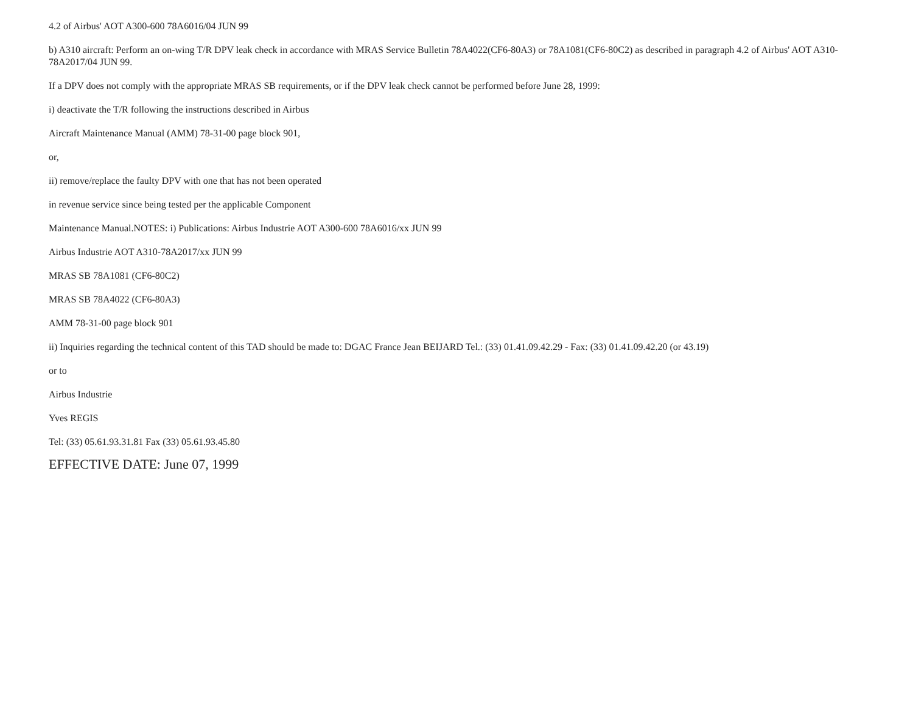4.2 of Airbus' AOT A300-600 78A6016/04 JUN 99
b) A310 aircraft: Perform an on-wing T/R DPV leak check in accordance with MRAS Service Bulletin 78A4022(CF6-80A3) or 78A1081(CF6-80C2) as described in paragraph 4.2 of Airbus' AOT A310-78A2017/04 JUN 99.
If a DPV does not comply with the appropriate MRAS SB requirements, or if the DPV leak check cannot be performed before June 28, 1999:
i) deactivate the T/R following the instructions described in Airbus
Aircraft Maintenance Manual (AMM) 78-31-00 page block 901,
or,
ii) remove/replace the faulty DPV with one that has not been operated
in revenue service since being tested per the applicable Component
Maintenance Manual.NOTES: i) Publications: Airbus Industrie AOT A300-600 78A6016/xx JUN 99
Airbus Industrie AOT A310-78A2017/xx JUN 99
MRAS SB 78A1081 (CF6-80C2)
MRAS SB 78A4022 (CF6-80A3)
AMM 78-31-00 page block 901
ii) Inquiries regarding the technical content of this TAD should be made to: DGAC France Jean BEIJARD Tel.: (33) 01.41.09.42.29 - Fax: (33) 01.41.09.42.20 (or 43.19)
or to
Airbus Industrie
Yves REGIS
Tel: (33) 05.61.93.31.81 Fax (33) 05.61.93.45.80
EFFECTIVE DATE: June 07, 1999